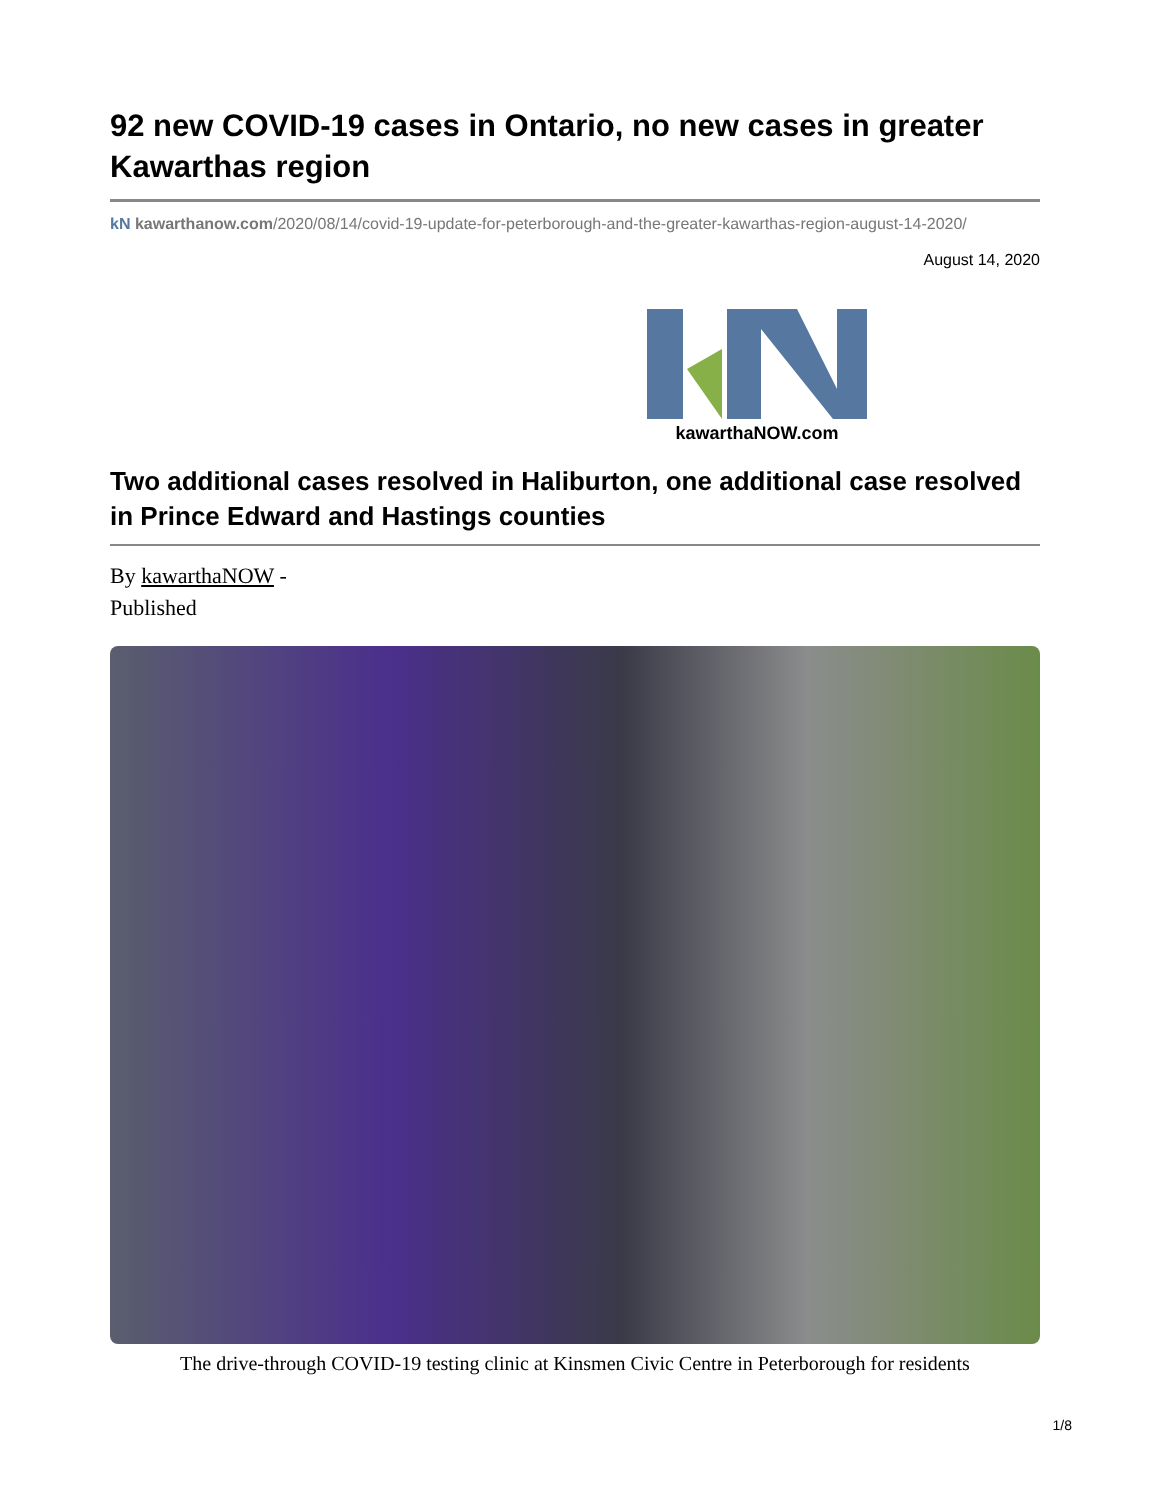92 new COVID-19 cases in Ontario, no new cases in greater Kawarthas region
kN kawarthanow.com/2020/08/14/covid-19-update-for-peterborough-and-the-greater-kawarthas-region-august-14-2020/
August 14, 2020
kawarthaNOW.com
Two additional cases resolved in Haliburton, one additional case resolved in Prince Edward and Hastings counties
By kawarthaNOW -
Published
The drive-through COVID-19 testing clinic at Kinsmen Civic Centre in Peterborough for residents
1/8